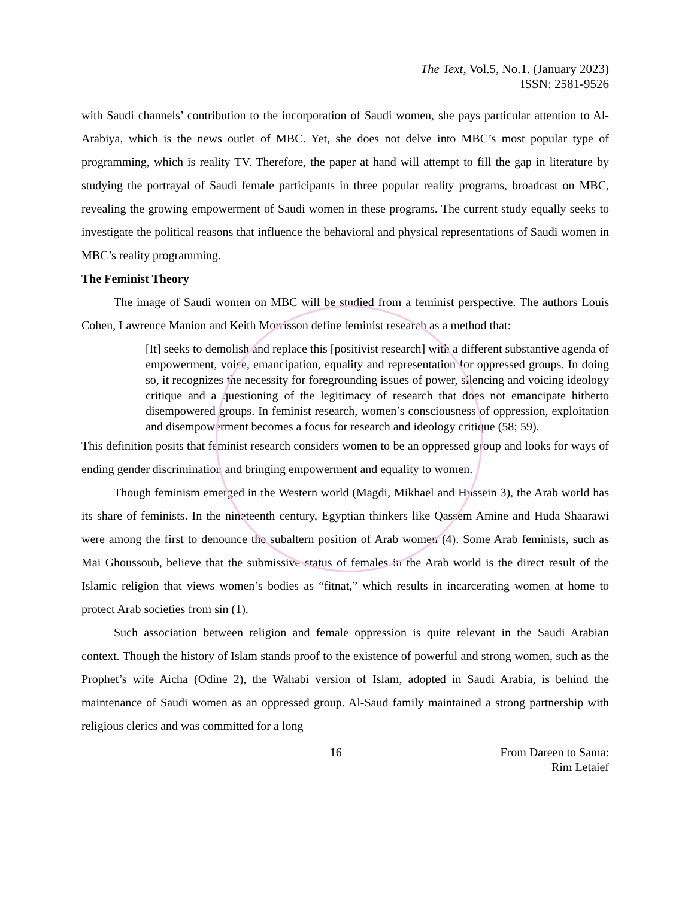The Text, Vol.5, No.1. (January 2023)
ISSN: 2581-9526
with Saudi channels’ contribution to the incorporation of Saudi women, she pays particular attention to Al-Arabiya, which is the news outlet of MBC. Yet, she does not delve into MBC’s most popular type of programming, which is reality TV. Therefore, the paper at hand will attempt to fill the gap in literature by studying the portrayal of Saudi female participants in three popular reality programs, broadcast on MBC, revealing the growing empowerment of Saudi women in these programs. The current study equally seeks to investigate the political reasons that influence the behavioral and physical representations of Saudi women in MBC’s reality programming.
The Feminist Theory
The image of Saudi women on MBC will be studied from a feminist perspective. The authors Louis Cohen, Lawrence Manion and Keith Morrisson define feminist research as a method that:
[It] seeks to demolish and replace this [positivist research] with a different substantive agenda of empowerment, voice, emancipation, equality and representation for oppressed groups. In doing so, it recognizes the necessity for foregrounding issues of power, silencing and voicing ideology critique and a questioning of the legitimacy of research that does not emancipate hitherto disempowered groups. In feminist research, women’s consciousness of oppression, exploitation and disempowerment becomes a focus for research and ideology critique (58; 59).
This definition posits that feminist research considers women to be an oppressed group and looks for ways of ending gender discrimination and bringing empowerment and equality to women.
Though feminism emerged in the Western world (Magdi, Mikhael and Hussein 3), the Arab world has its share of feminists. In the nineteenth century, Egyptian thinkers like Qassem Amine and Huda Shaarawi were among the first to denounce the subaltern position of Arab women (4). Some Arab feminists, such as Mai Ghoussoub, believe that the submissive status of females in the Arab world is the direct result of the Islamic religion that views women’s bodies as “fitnat,” which results in incarcerating women at home to protect Arab societies from sin (1).
Such association between religion and female oppression is quite relevant in the Saudi Arabian context. Though the history of Islam stands proof to the existence of powerful and strong women, such as the Prophet’s wife Aicha (Odine 2), the Wahabi version of Islam, adopted in Saudi Arabia, is behind the maintenance of Saudi women as an oppressed group. Al-Saud family maintained a strong partnership with religious clerics and was committed for a long
16 From Dareen to Sama:
Rim Letaief